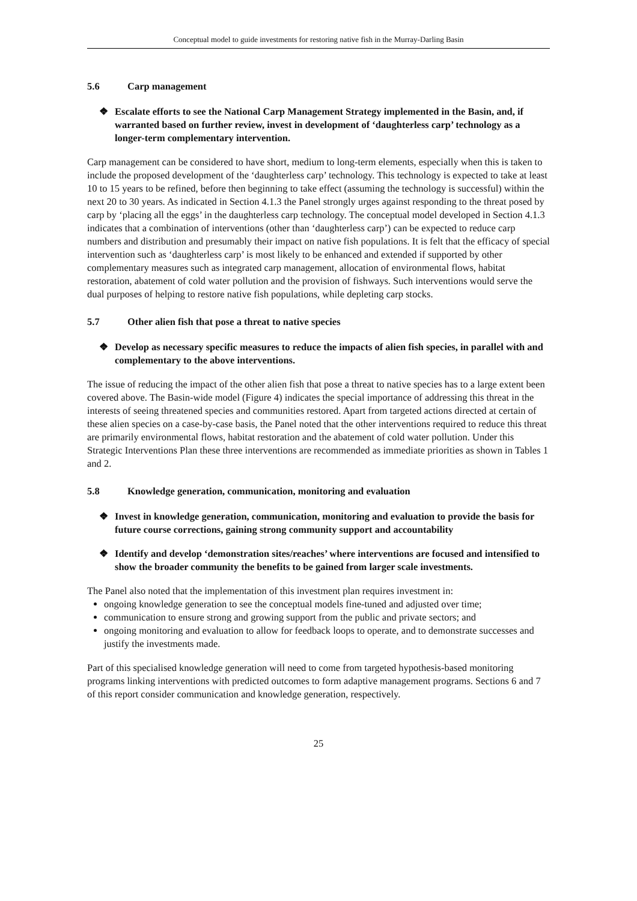Conceptual model to guide investments for restoring native fish in the Murray-Darling Basin
5.6 Carp management
❖ Escalate efforts to see the National Carp Management Strategy implemented in the Basin, and, if warranted based on further review, invest in development of ‘daughterless carp’ technology as a longer-term complementary intervention.
Carp management can be considered to have short, medium to long-term elements, especially when this is taken to include the proposed development of the ‘daughterless carp’ technology. This technology is expected to take at least 10 to 15 years to be refined, before then beginning to take effect (assuming the technology is successful) within the next 20 to 30 years. As indicated in Section 4.1.3 the Panel strongly urges against responding to the threat posed by carp by ‘placing all the eggs’ in the daughterless carp technology. The conceptual model developed in Section 4.1.3 indicates that a combination of interventions (other than ‘daughterless carp’) can be expected to reduce carp numbers and distribution and presumably their impact on native fish populations. It is felt that the efficacy of special intervention such as ‘daughterless carp’ is most likely to be enhanced and extended if supported by other complementary measures such as integrated carp management, allocation of environmental flows, habitat restoration, abatement of cold water pollution and the provision of fishways. Such interventions would serve the dual purposes of helping to restore native fish populations, while depleting carp stocks.
5.7 Other alien fish that pose a threat to native species
❖ Develop as necessary specific measures to reduce the impacts of alien fish species, in parallel with and complementary to the above interventions.
The issue of reducing the impact of the other alien fish that pose a threat to native species has to a large extent been covered above. The Basin-wide model (Figure 4) indicates the special importance of addressing this threat in the interests of seeing threatened species and communities restored. Apart from targeted actions directed at certain of these alien species on a case-by-case basis, the Panel noted that the other interventions required to reduce this threat are primarily environmental flows, habitat restoration and the abatement of cold water pollution. Under this Strategic Interventions Plan these three interventions are recommended as immediate priorities as shown in Tables 1 and 2.
5.8 Knowledge generation, communication, monitoring and evaluation
❖ Invest in knowledge generation, communication, monitoring and evaluation to provide the basis for future course corrections, gaining strong community support and accountability
❖ Identify and develop ‘demonstration sites/reaches’ where interventions are focused and intensified to show the broader community the benefits to be gained from larger scale investments.
The Panel also noted that the implementation of this investment plan requires investment in:
ongoing knowledge generation to see the conceptual models fine-tuned and adjusted over time;
communication to ensure strong and growing support from the public and private sectors; and
ongoing monitoring and evaluation to allow for feedback loops to operate, and to demonstrate successes and justify the investments made.
Part of this specialised knowledge generation will need to come from targeted hypothesis-based monitoring programs linking interventions with predicted outcomes to form adaptive management programs. Sections 6 and 7 of this report consider communication and knowledge generation, respectively.
25